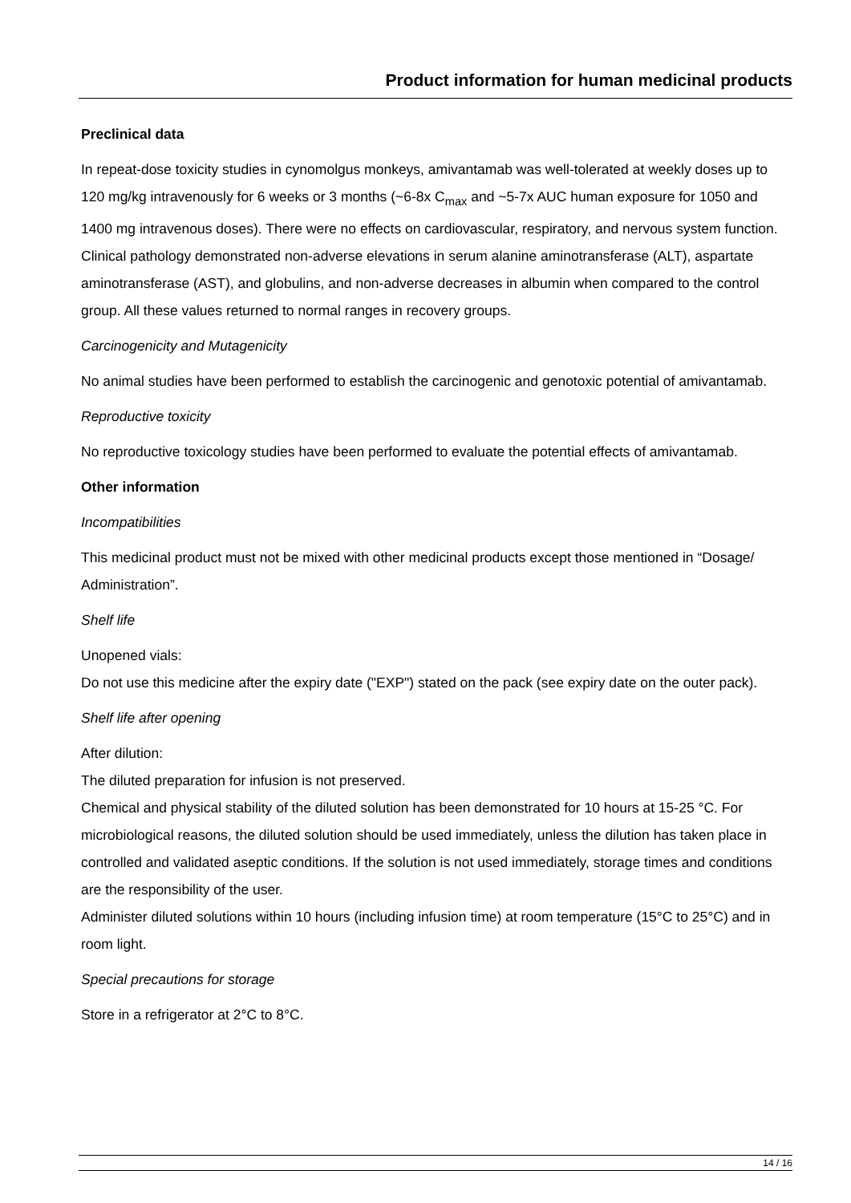Product information for human medicinal products
Preclinical data
In repeat-dose toxicity studies in cynomolgus monkeys, amivantamab was well-tolerated at weekly doses up to 120 mg/kg intravenously for 6 weeks or 3 months (~6-8x C<sub>max</sub> and ~5-7x AUC human exposure for 1050 and 1400 mg intravenous doses). There were no effects on cardiovascular, respiratory, and nervous system function. Clinical pathology demonstrated non-adverse elevations in serum alanine aminotransferase (ALT), aspartate aminotransferase (AST), and globulins, and non-adverse decreases in albumin when compared to the control group. All these values returned to normal ranges in recovery groups.
Carcinogenicity and Mutagenicity
No animal studies have been performed to establish the carcinogenic and genotoxic potential of amivantamab.
Reproductive toxicity
No reproductive toxicology studies have been performed to evaluate the potential effects of amivantamab.
Other information
Incompatibilities
This medicinal product must not be mixed with other medicinal products except those mentioned in “Dosage/ Administration”.
Shelf life
Unopened vials:
Do not use this medicine after the expiry date ("EXP") stated on the pack (see expiry date on the outer pack).
Shelf life after opening
After dilution:
The diluted preparation for infusion is not preserved.
Chemical and physical stability of the diluted solution has been demonstrated for 10 hours at 15-25 °C. For microbiological reasons, the diluted solution should be used immediately, unless the dilution has taken place in controlled and validated aseptic conditions. If the solution is not used immediately, storage times and conditions are the responsibility of the user.
Administer diluted solutions within 10 hours (including infusion time) at room temperature (15°C to 25°C) and in room light.
Special precautions for storage
Store in a refrigerator at 2°C to 8°C.
14 / 16